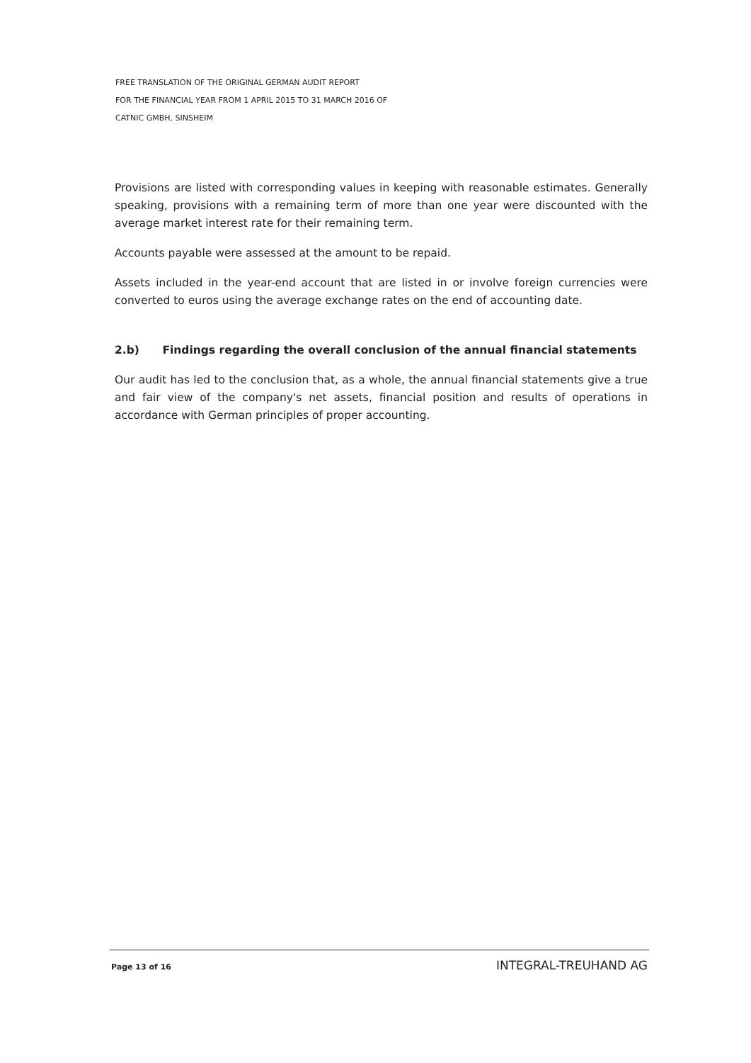FREE TRANSLATION OF THE ORIGINAL GERMAN AUDIT REPORT
FOR THE FINANCIAL YEAR FROM 1 APRIL 2015 TO 31 MARCH 2016 OF
CATNIC GMBH, SINSHEIM
Provisions are listed with corresponding values in keeping with reasonable estimates. Generally speaking, provisions with a remaining term of more than one year were discounted with the average market interest rate for their remaining term.
Accounts payable were assessed at the amount to be repaid.
Assets included in the year-end account that are listed in or involve foreign currencies were converted to euros using the average exchange rates on the end of accounting date.
2.b) Findings regarding the overall conclusion of the annual financial statements
Our audit has led to the conclusion that, as a whole, the annual financial statements give a true and fair view of the company's net assets, financial position and results of operations in accordance with German principles of proper accounting.
Page 13 of 16 INTEGRAL-TREUHAND AG